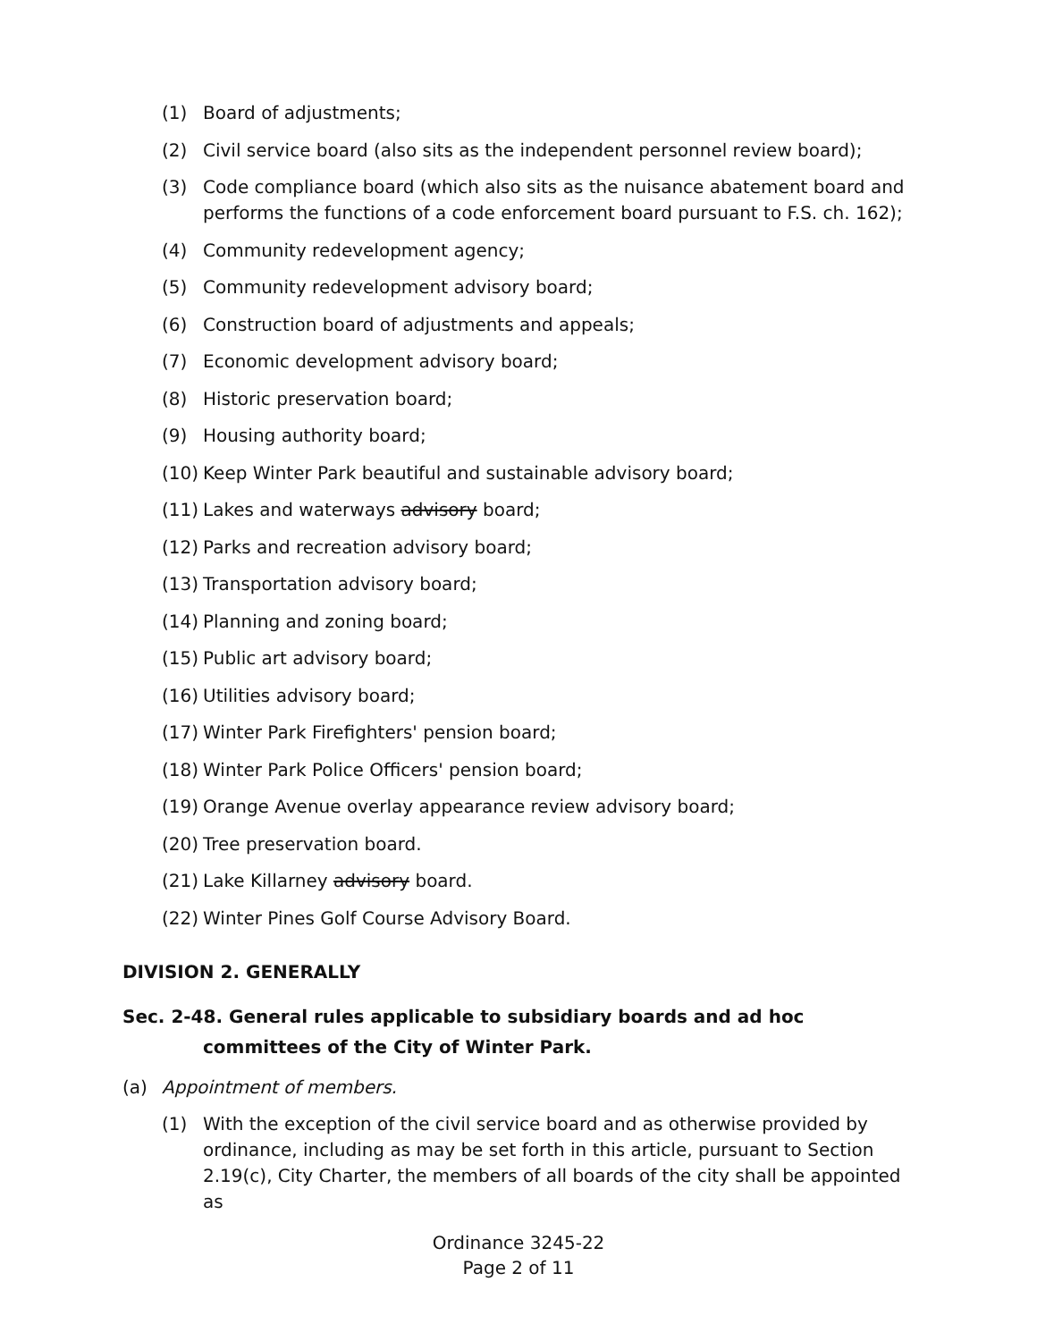(1) Board of adjustments;
(2) Civil service board (also sits as the independent personnel review board);
(3) Code compliance board (which also sits as the nuisance abatement board and performs the functions of a code enforcement board pursuant to F.S. ch. 162);
(4) Community redevelopment agency;
(5) Community redevelopment advisory board;
(6) Construction board of adjustments and appeals;
(7) Economic development advisory board;
(8) Historic preservation board;
(9) Housing authority board;
(10) Keep Winter Park beautiful and sustainable advisory board;
(11) Lakes and waterways advisory board;
(12) Parks and recreation advisory board;
(13) Transportation advisory board;
(14) Planning and zoning board;
(15) Public art advisory board;
(16) Utilities advisory board;
(17) Winter Park Firefighters' pension board;
(18) Winter Park Police Officers' pension board;
(19) Orange Avenue overlay appearance review advisory board;
(20) Tree preservation board.
(21) Lake Killarney advisory board.
(22) Winter Pines Golf Course Advisory Board.
DIVISION 2. GENERALLY
Sec. 2-48. General rules applicable to subsidiary boards and ad hoc committees of the City of Winter Park.
(a) Appointment of members.
(1) With the exception of the civil service board and as otherwise provided by ordinance, including as may be set forth in this article, pursuant to Section 2.19(c), City Charter, the members of all boards of the city shall be appointed as
Ordinance 3245-22
Page 2 of 11